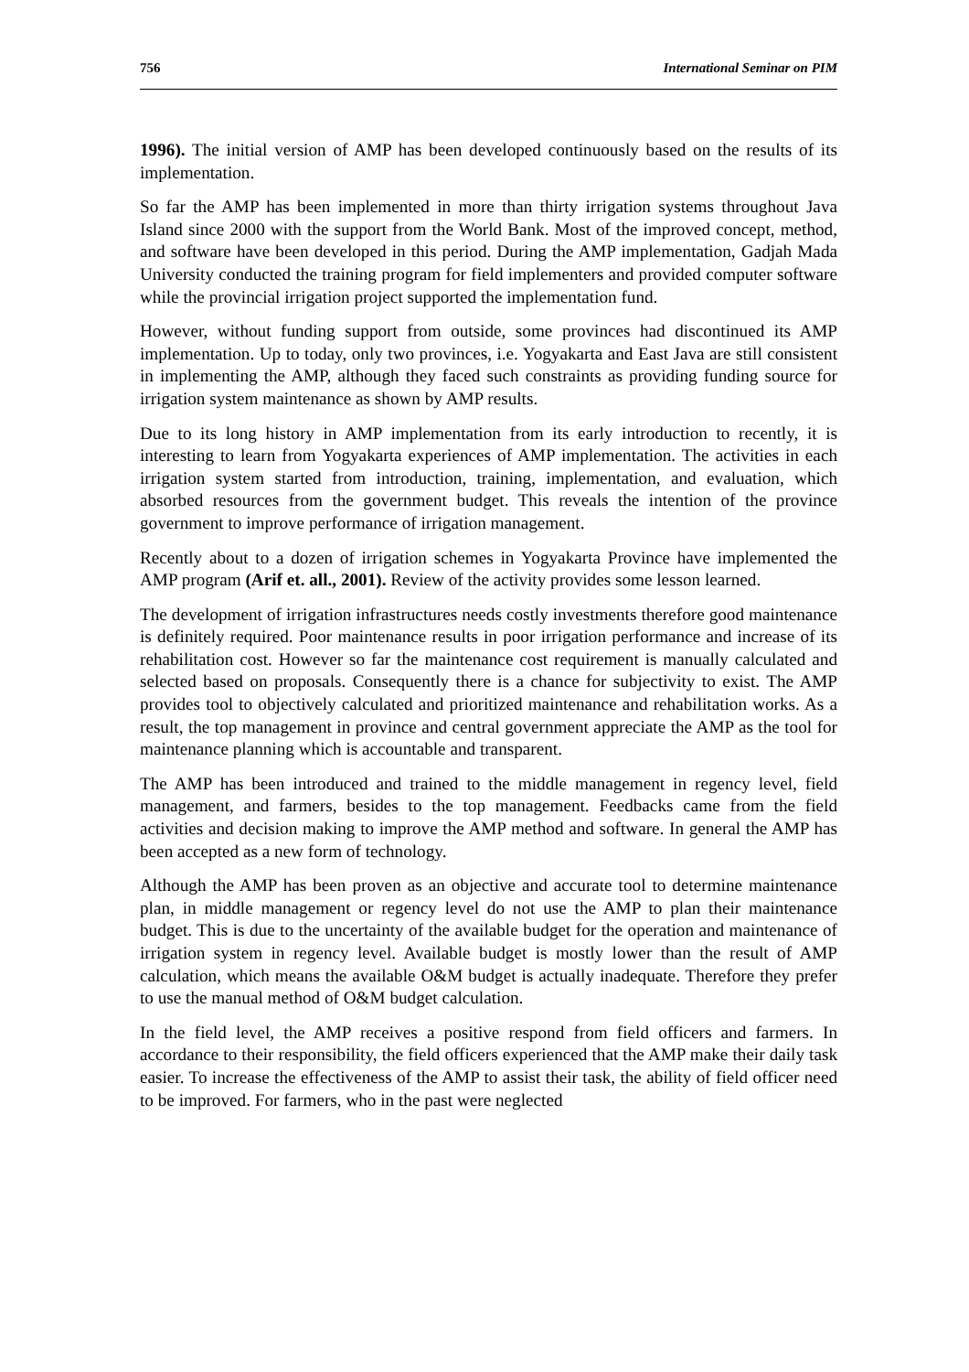756 International Seminar on PIM
1996). The initial version of AMP has been developed continuously based on the results of its implementation.
So far the AMP has been implemented in more than thirty irrigation systems throughout Java Island since 2000 with the support from the World Bank. Most of the improved concept, method, and software have been developed in this period. During the AMP implementation, Gadjah Mada University conducted the training program for field implementers and provided computer software while the provincial irrigation project supported the implementation fund.
However, without funding support from outside, some provinces had discontinued its AMP implementation. Up to today, only two provinces, i.e. Yogyakarta and East Java are still consistent in implementing the AMP, although they faced such constraints as providing funding source for irrigation system maintenance as shown by AMP results.
Due to its long history in AMP implementation from its early introduction to recently, it is interesting to learn from Yogyakarta experiences of AMP implementation. The activities in each irrigation system started from introduction, training, implementation, and evaluation, which absorbed resources from the government budget. This reveals the intention of the province government to improve performance of irrigation management.
Recently about to a dozen of irrigation schemes in Yogyakarta Province have implemented the AMP program (Arif et. all., 2001). Review of the activity provides some lesson learned.
The development of irrigation infrastructures needs costly investments therefore good maintenance is definitely required. Poor maintenance results in poor irrigation performance and increase of its rehabilitation cost. However so far the maintenance cost requirement is manually calculated and selected based on proposals. Consequently there is a chance for subjectivity to exist. The AMP provides tool to objectively calculated and prioritized maintenance and rehabilitation works. As a result, the top management in province and central government appreciate the AMP as the tool for maintenance planning which is accountable and transparent.
The AMP has been introduced and trained to the middle management in regency level, field management, and farmers, besides to the top management. Feedbacks came from the field activities and decision making to improve the AMP method and software. In general the AMP has been accepted as a new form of technology.
Although the AMP has been proven as an objective and accurate tool to determine maintenance plan, in middle management or regency level do not use the AMP to plan their maintenance budget. This is due to the uncertainty of the available budget for the operation and maintenance of irrigation system in regency level. Available budget is mostly lower than the result of AMP calculation, which means the available O&M budget is actually inadequate. Therefore they prefer to use the manual method of O&M budget calculation.
In the field level, the AMP receives a positive respond from field officers and farmers. In accordance to their responsibility, the field officers experienced that the AMP make their daily task easier. To increase the effectiveness of the AMP to assist their task, the ability of field officer need to be improved. For farmers, who in the past were neglected